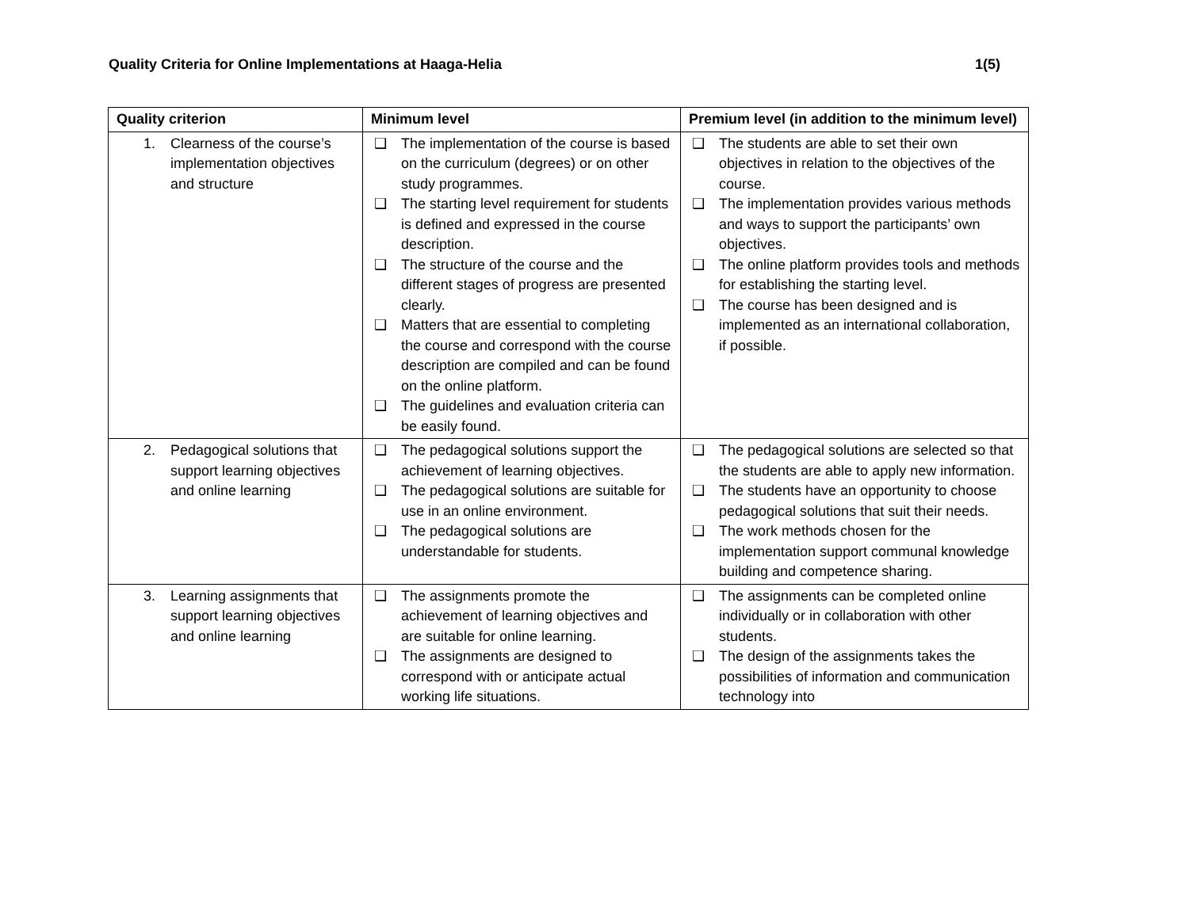Quality Criteria for Online Implementations at Haaga-Helia 1(5)
| Quality criterion | Minimum level | Premium level (in addition to the minimum level) |
| --- | --- | --- |
| 1. Clearness of the course’s implementation objectives and structure | ❑ The implementation of the course is based on the curriculum (degrees) or on other study programmes. ❑ The starting level requirement for students is defined and expressed in the course description. ❑ The structure of the course and the different stages of progress are presented clearly. ❑ Matters that are essential to completing the course and correspond with the course description are compiled and can be found on the online platform. ❑ The guidelines and evaluation criteria can be easily found. | ❑ The students are able to set their own objectives in relation to the objectives of the course. ❑ The implementation provides various methods and ways to support the participants’ own objectives. ❑ The online platform provides tools and methods for establishing the starting level. ❑ The course has been designed and is implemented as an international collaboration, if possible. |
| 2. Pedagogical solutions that support learning objectives and online learning | ❑ The pedagogical solutions support the achievement of learning objectives. ❑ The pedagogical solutions are suitable for use in an online environment. ❑ The pedagogical solutions are understandable for students. | ❑ The pedagogical solutions are selected so that the students are able to apply new information. ❑ The students have an opportunity to choose pedagogical solutions that suit their needs. ❑ The work methods chosen for the implementation support communal knowledge building and competence sharing. |
| 3. Learning assignments that support learning objectives and online learning | ❑ The assignments promote the achievement of learning objectives and are suitable for online learning. ❑ The assignments are designed to correspond with or anticipate actual working life situations. | ❑ The assignments can be completed online individually or in collaboration with other students. ❑ The design of the assignments takes the possibilities of information and communication technology into |